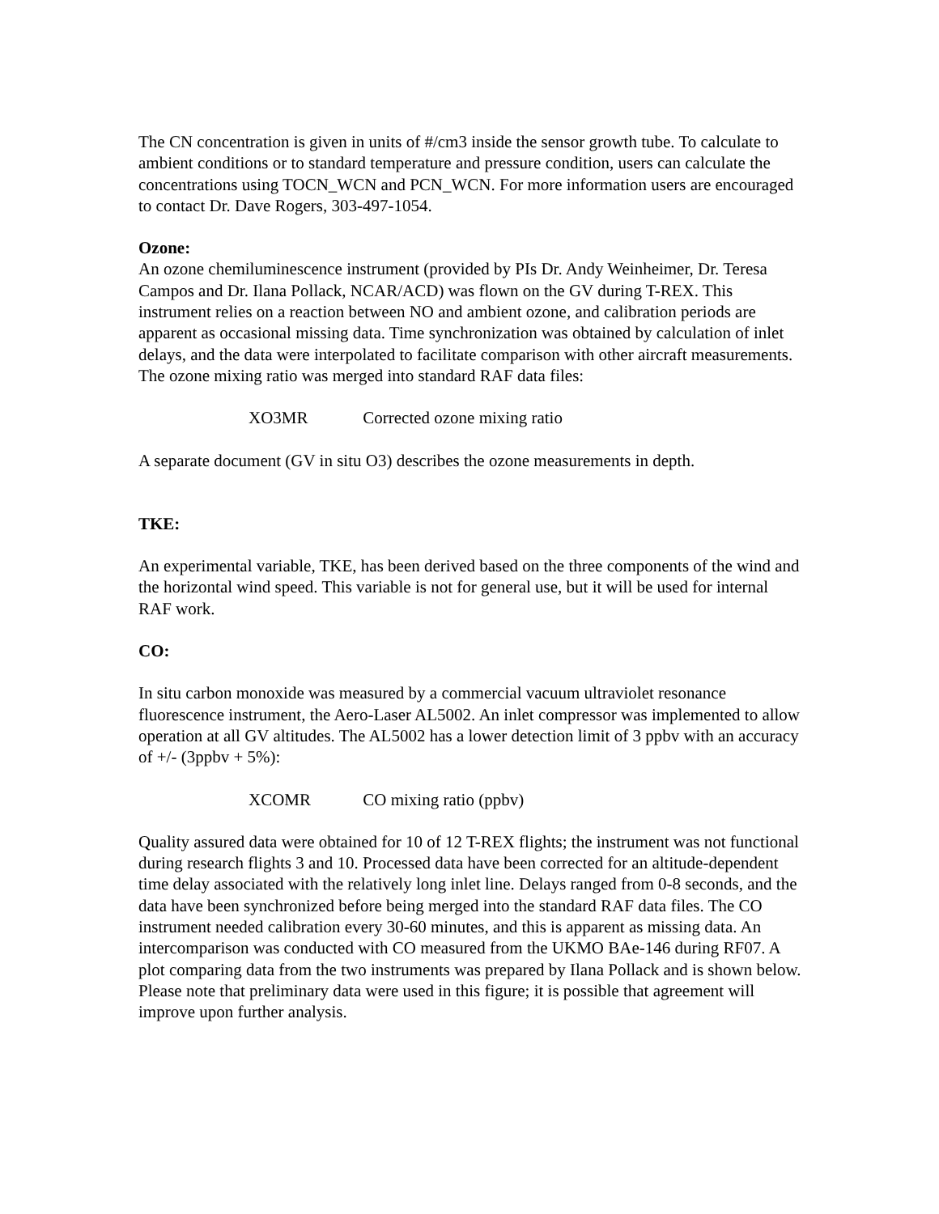The CN concentration is given in units of #/cm3 inside the sensor growth tube. To calculate to ambient conditions or to standard temperature and pressure condition, users can calculate the concentrations using TOCN_WCN and PCN_WCN. For more information users are encouraged to contact Dr. Dave Rogers, 303-497-1054.
Ozone:
An ozone chemiluminescence instrument (provided by PIs Dr. Andy Weinheimer, Dr. Teresa Campos and Dr. Ilana Pollack, NCAR/ACD) was flown on the GV during T-REX. This instrument relies on a reaction between NO and ambient ozone, and calibration periods are apparent as occasional missing data. Time synchronization was obtained by calculation of inlet delays, and the data were interpolated to facilitate comparison with other aircraft measurements. The ozone mixing ratio was merged into standard RAF data files:
XO3MR Corrected ozone mixing ratio
A separate document (GV in situ O3) describes the ozone measurements in depth.
TKE:
An experimental variable, TKE, has been derived based on the three components of the wind and the horizontal wind speed. This variable is not for general use, but it will be used for internal RAF work.
CO:
In situ carbon monoxide was measured by a commercial vacuum ultraviolet resonance fluorescence instrument, the Aero-Laser AL5002. An inlet compressor was implemented to allow operation at all GV altitudes. The AL5002 has a lower detection limit of 3 ppbv with an accuracy of +/- (3ppbv + 5%):
XCOMR CO mixing ratio (ppbv)
Quality assured data were obtained for 10 of 12 T-REX flights; the instrument was not functional during research flights 3 and 10. Processed data have been corrected for an altitude-dependent time delay associated with the relatively long inlet line. Delays ranged from 0-8 seconds, and the data have been synchronized before being merged into the standard RAF data files. The CO instrument needed calibration every 30-60 minutes, and this is apparent as missing data. An intercomparison was conducted with CO measured from the UKMO BAe-146 during RF07. A plot comparing data from the two instruments was prepared by Ilana Pollack and is shown below. Please note that preliminary data were used in this figure; it is possible that agreement will improve upon further analysis.